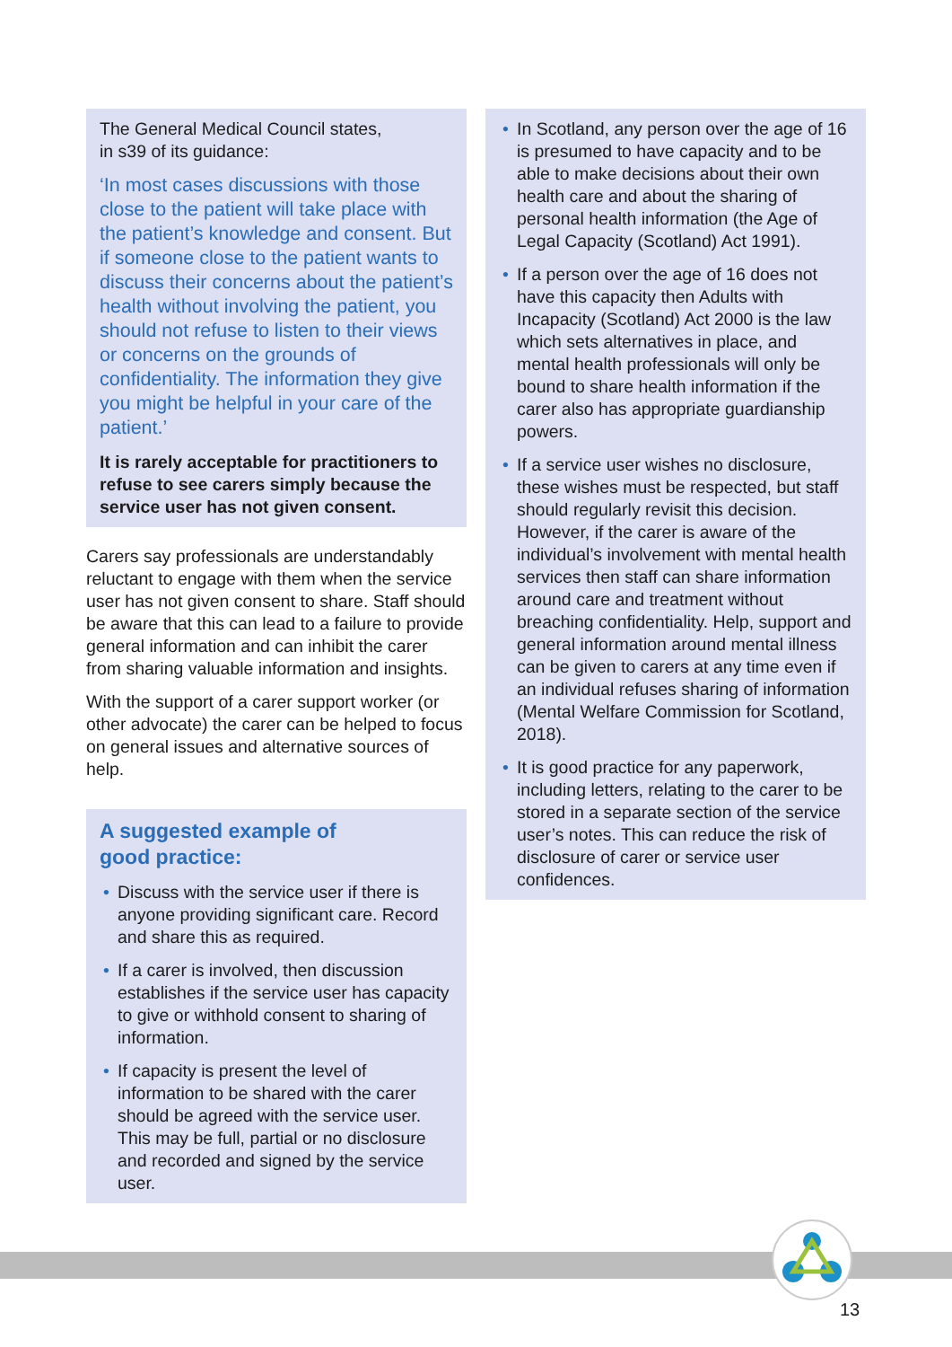The General Medical Council states,
in s39 of its guidance:
‘In most cases discussions with those close to the patient will take place with the patient’s knowledge and consent. But if someone close to the patient wants to discuss their concerns about the patient’s health without involving the patient, you should not refuse to listen to their views or concerns on the grounds of confidentiality. The information they give you might be helpful in your care of the patient.’
It is rarely acceptable for practitioners to refuse to see carers simply because the service user has not given consent.
Carers say professionals are understandably reluctant to engage with them when the service user has not given consent to share. Staff should be aware that this can lead to a failure to provide general information and can inhibit the carer from sharing valuable information and insights.
With the support of a carer support worker (or other advocate) the carer can be helped to focus on general issues and alternative sources of help.
A suggested example of
good practice:
• Discuss with the service user if there is anyone providing significant care. Record and share this as required.
• If a carer is involved, then discussion establishes if the service user has capacity to give or withhold consent to sharing of information.
• If capacity is present the level of information to be shared with the carer should be agreed with the service user. This may be full, partial or no disclosure and recorded and signed by the service user.
• In Scotland, any person over the age of 16 is presumed to have capacity and to be able to make decisions about their own health care and about the sharing of personal health information (the Age of Legal Capacity (Scotland) Act 1991).
• If a person over the age of 16 does not have this capacity then Adults with Incapacity (Scotland) Act 2000 is the law which sets alternatives in place, and mental health professionals will only be bound to share health information if the carer also has appropriate guardianship powers.
• If a service user wishes no disclosure, these wishes must be respected, but staff should regularly revisit this decision. However, if the carer is aware of the individual’s involvement with mental health services then staff can share information around care and treatment without breaching confidentiality. Help, support and general information around mental illness can be given to carers at any time even if an individual refuses sharing of information (Mental Welfare Commission for Scotland, 2018).
• It is good practice for any paperwork, including letters, relating to the carer to be stored in a separate section of the service user’s notes. This can reduce the risk of disclosure of carer or service user confidences.
13